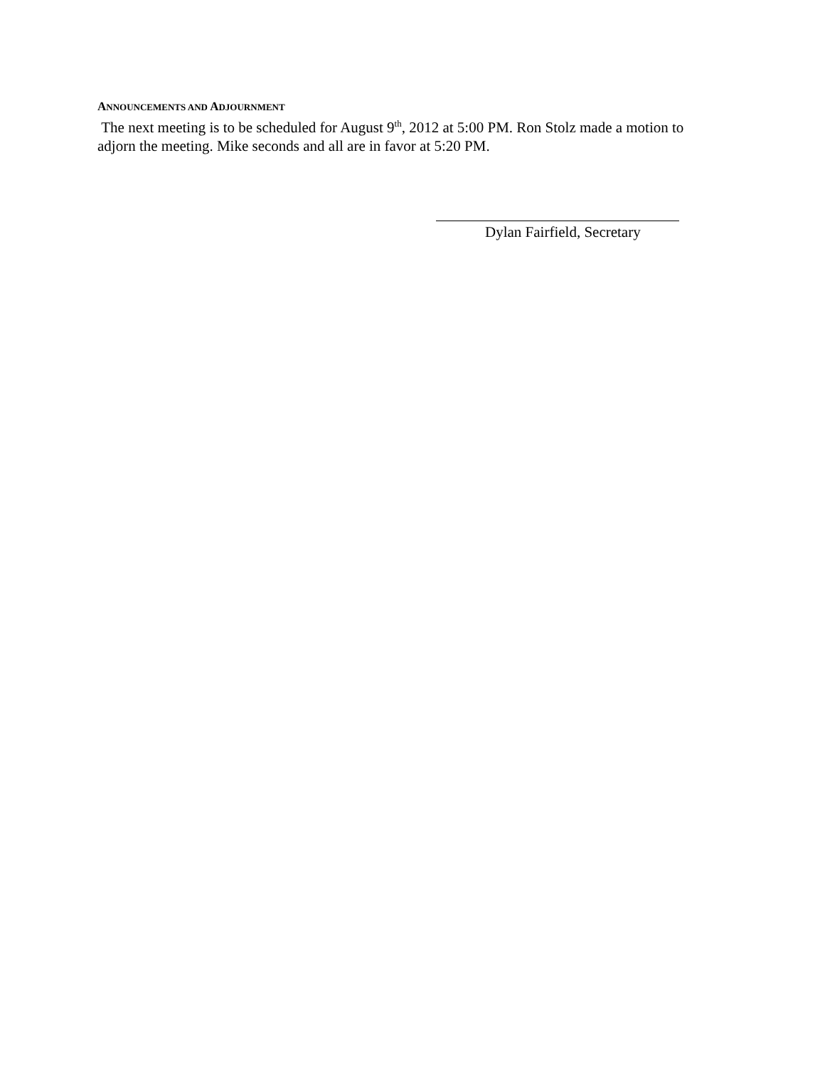ANNOUNCEMENTS AND ADJOURNMENT
The next meeting is to be scheduled for August 9<sup>th</sup>, 2012 at 5:00 PM. Ron Stolz made a motion to adjorn the meeting. Mike seconds and all are in favor at 5:20 PM.
Dylan Fairfield, Secretary